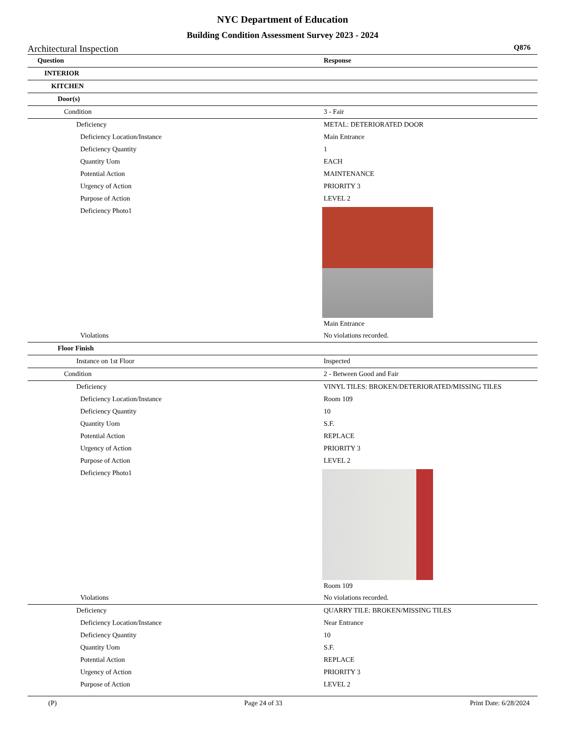NYC Department of Education
Building Condition Assessment Survey 2023 - 2024
Architectural Inspection Q876
| Question | Response |
| --- | --- |
| INTERIOR | |
| KITCHEN | |
| Door(s) | |
| Condition | 3 - Fair |
| Deficiency | METAL: DETERIORATED DOOR |
| Deficiency Location/Instance | Main Entrance |
| Deficiency Quantity | 1 |
| Quantity Uom | EACH |
| Potential Action | MAINTENANCE |
| Urgency of Action | PRIORITY 3 |
| Purpose of Action | LEVEL 2 |
| Deficiency Photo1 | Main Entrance |
| Violations | No violations recorded. |
| Floor Finish | |
| Instance on 1st Floor | Inspected |
| Condition | 2 - Between Good and Fair |
| Deficiency | VINYL TILES: BROKEN/DETERIORATED/MISSING TILES |
| Deficiency Location/Instance | Room 109 |
| Deficiency Quantity | 10 |
| Quantity Uom | S.F. |
| Potential Action | REPLACE |
| Urgency of Action | PRIORITY 3 |
| Purpose of Action | LEVEL 2 |
| Deficiency Photo1 | Room 109 |
| Violations | No violations recorded. |
| Deficiency | QUARRY TILE: BROKEN/MISSING TILES |
| Deficiency Location/Instance | Near Entrance |
| Deficiency Quantity | 10 |
| Quantity Uom | S.F. |
| Potential Action | REPLACE |
| Urgency of Action | PRIORITY 3 |
| Purpose of Action | LEVEL 2 |
(P) Page 24 of 33 Print Date: 6/28/2024